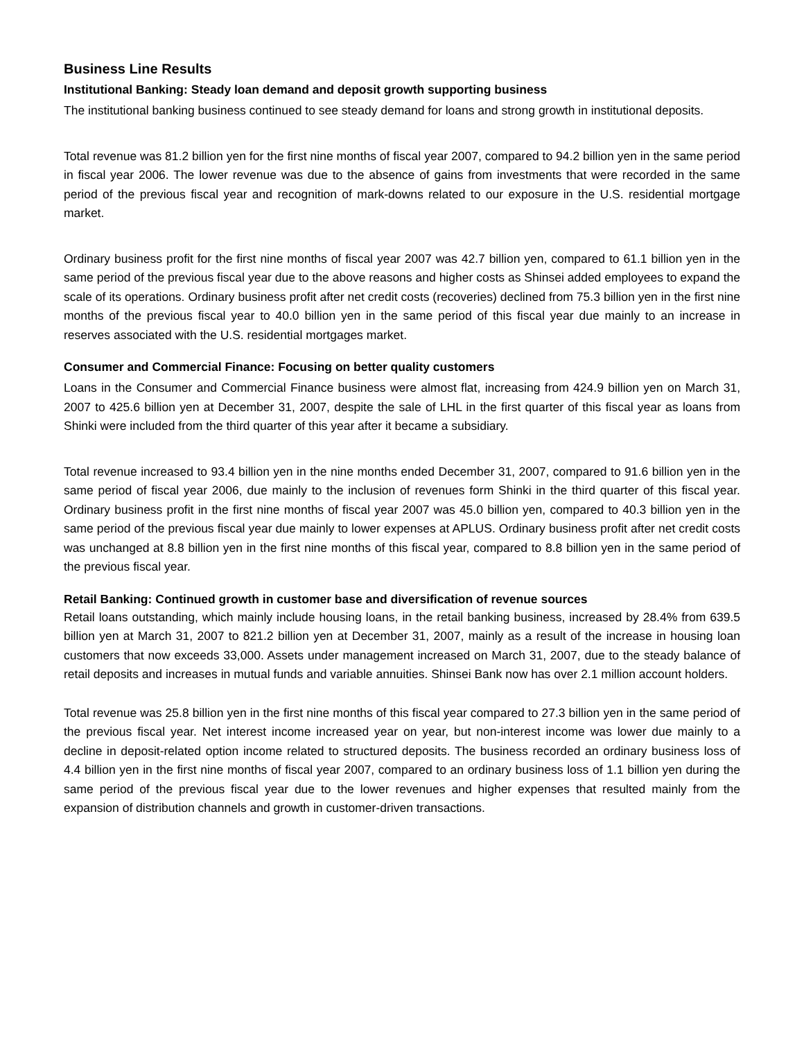Business Line Results
Institutional Banking: Steady loan demand and deposit growth supporting business
The institutional banking business continued to see steady demand for loans and strong growth in institutional deposits.
Total revenue was 81.2 billion yen for the first nine months of fiscal year 2007, compared to 94.2 billion yen in the same period in fiscal year 2006. The lower revenue was due to the absence of gains from investments that were recorded in the same period of the previous fiscal year and recognition of mark-downs related to our exposure in the U.S. residential mortgage market.
Ordinary business profit for the first nine months of fiscal year 2007 was 42.7 billion yen, compared to 61.1 billion yen in the same period of the previous fiscal year due to the above reasons and higher costs as Shinsei added employees to expand the scale of its operations. Ordinary business profit after net credit costs (recoveries) declined from 75.3 billion yen in the first nine months of the previous fiscal year to 40.0 billion yen in the same period of this fiscal year due mainly to an increase in reserves associated with the U.S. residential mortgages market.
Consumer and Commercial Finance: Focusing on better quality customers
Loans in the Consumer and Commercial Finance business were almost flat, increasing from 424.9 billion yen on March 31, 2007 to 425.6 billion yen at December 31, 2007, despite the sale of LHL in the first quarter of this fiscal year as loans from Shinki were included from the third quarter of this year after it became a subsidiary.
Total revenue increased to 93.4 billion yen in the nine months ended December 31, 2007, compared to 91.6 billion yen in the same period of fiscal year 2006, due mainly to the inclusion of revenues form Shinki in the third quarter of this fiscal year. Ordinary business profit in the first nine months of fiscal year 2007 was 45.0 billion yen, compared to 40.3 billion yen in the same period of the previous fiscal year due mainly to lower expenses at APLUS. Ordinary business profit after net credit costs was unchanged at 8.8 billion yen in the first nine months of this fiscal year, compared to 8.8 billion yen in the same period of the previous fiscal year.
Retail Banking: Continued growth in customer base and diversification of revenue sources
Retail loans outstanding, which mainly include housing loans, in the retail banking business, increased by 28.4% from 639.5 billion yen at March 31, 2007 to 821.2 billion yen at December 31, 2007, mainly as a result of the increase in housing loan customers that now exceeds 33,000. Assets under management increased on March 31, 2007, due to the steady balance of retail deposits and increases in mutual funds and variable annuities. Shinsei Bank now has over 2.1 million account holders.
Total revenue was 25.8 billion yen in the first nine months of this fiscal year compared to 27.3 billion yen in the same period of the previous fiscal year. Net interest income increased year on year, but non-interest income was lower due mainly to a decline in deposit-related option income related to structured deposits. The business recorded an ordinary business loss of 4.4 billion yen in the first nine months of fiscal year 2007, compared to an ordinary business loss of 1.1 billion yen during the same period of the previous fiscal year due to the lower revenues and higher expenses that resulted mainly from the expansion of distribution channels and growth in customer-driven transactions.